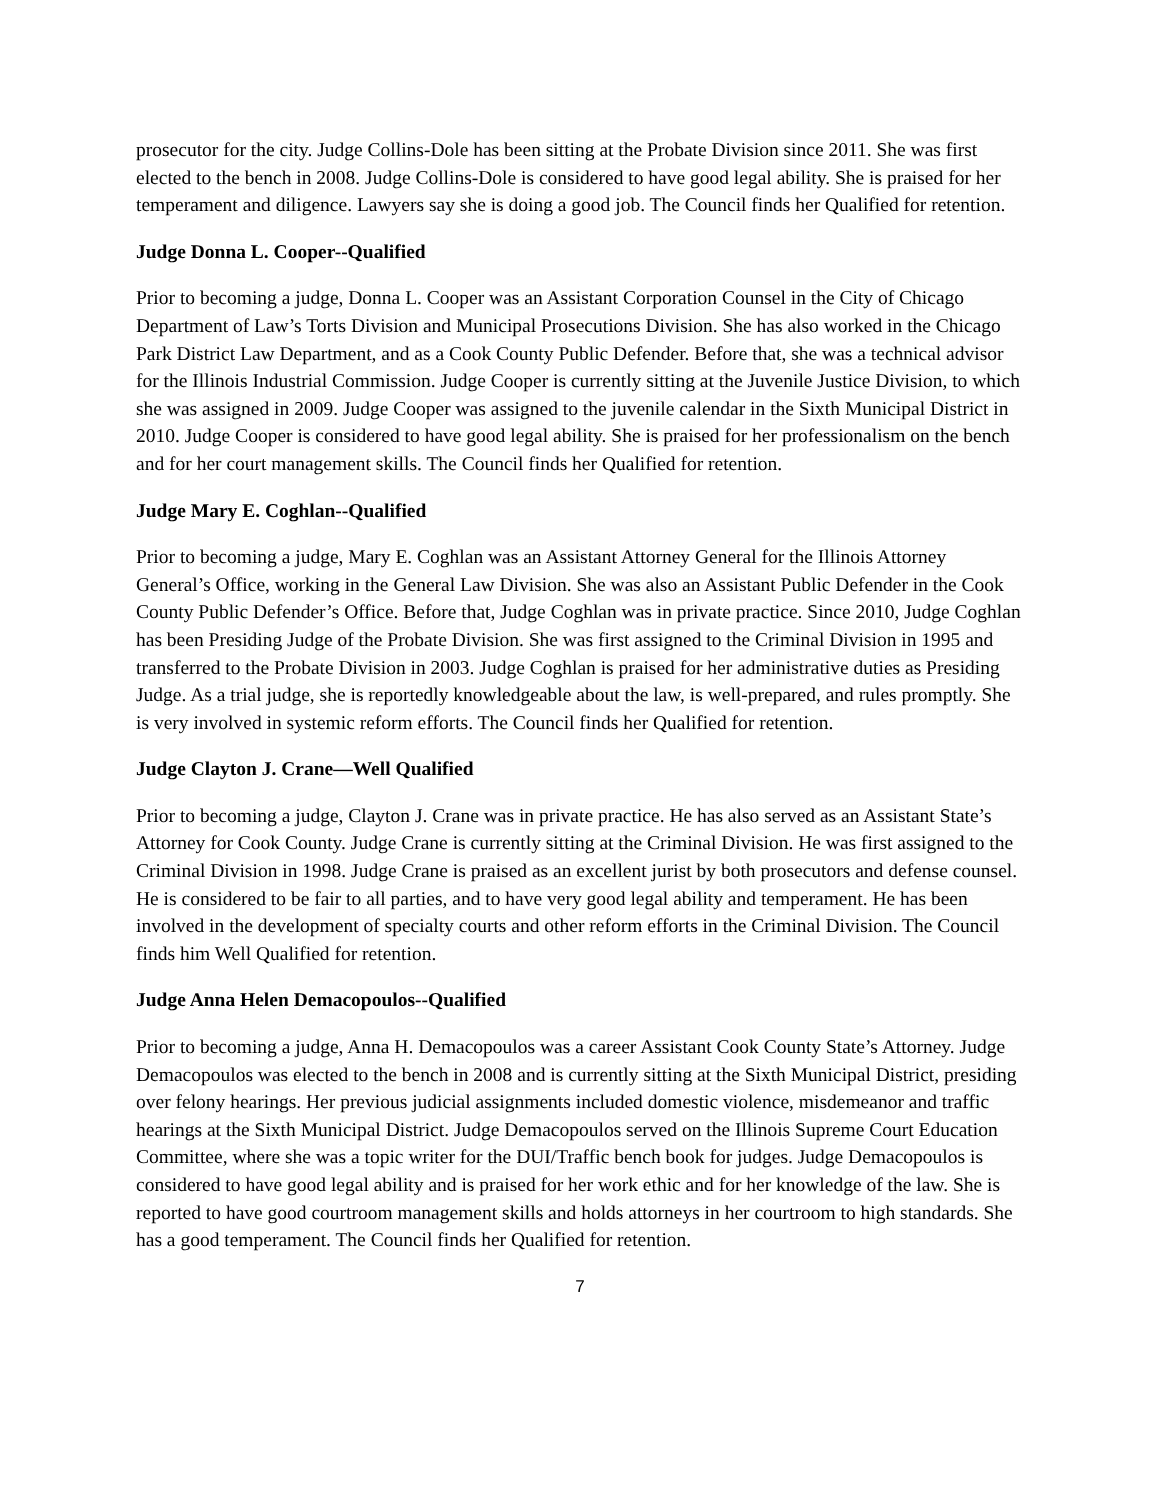prosecutor for the city. Judge Collins-Dole has been sitting at the Probate Division since 2011. She was first elected to the bench in 2008. Judge Collins-Dole is considered to have good legal ability. She is praised for her temperament and diligence. Lawyers say she is doing a good job. The Council finds her Qualified for retention.
Judge Donna L. Cooper--Qualified
Prior to becoming a judge, Donna L. Cooper was an Assistant Corporation Counsel in the City of Chicago Department of Law’s Torts Division and Municipal Prosecutions Division. She has also worked in the Chicago Park District Law Department, and as a Cook County Public Defender. Before that, she was a technical advisor for the Illinois Industrial Commission. Judge Cooper is currently sitting at the Juvenile Justice Division, to which she was assigned in 2009. Judge Cooper was assigned to the juvenile calendar in the Sixth Municipal District in 2010. Judge Cooper is considered to have good legal ability. She is praised for her professionalism on the bench and for her court management skills. The Council finds her Qualified for retention.
Judge Mary E. Coghlan--Qualified
Prior to becoming a judge, Mary E. Coghlan was an Assistant Attorney General for the Illinois Attorney General’s Office, working in the General Law Division. She was also an Assistant Public Defender in the Cook County Public Defender’s Office. Before that, Judge Coghlan was in private practice. Since 2010, Judge Coghlan has been Presiding Judge of the Probate Division. She was first assigned to the Criminal Division in 1995 and transferred to the Probate Division in 2003. Judge Coghlan is praised for her administrative duties as Presiding Judge. As a trial judge, she is reportedly knowledgeable about the law, is well-prepared, and rules promptly. She is very involved in systemic reform efforts. The Council finds her Qualified for retention.
Judge Clayton J. Crane—Well Qualified
Prior to becoming a judge, Clayton J. Crane was in private practice. He has also served as an Assistant State’s Attorney for Cook County. Judge Crane is currently sitting at the Criminal Division. He was first assigned to the Criminal Division in 1998. Judge Crane is praised as an excellent jurist by both prosecutors and defense counsel. He is considered to be fair to all parties, and to have very good legal ability and temperament. He has been involved in the development of specialty courts and other reform efforts in the Criminal Division. The Council finds him Well Qualified for retention.
Judge Anna Helen Demacopoulos--Qualified
Prior to becoming a judge, Anna H. Demacopoulos was a career Assistant Cook County State’s Attorney. Judge Demacopoulos was elected to the bench in 2008 and is currently sitting at the Sixth Municipal District, presiding over felony hearings. Her previous judicial assignments included domestic violence, misdemeanor and traffic hearings at the Sixth Municipal District. Judge Demacopoulos served on the Illinois Supreme Court Education Committee, where she was a topic writer for the DUI/Traffic bench book for judges. Judge Demacopoulos is considered to have good legal ability and is praised for her work ethic and for her knowledge of the law. She is reported to have good courtroom management skills and holds attorneys in her courtroom to high standards. She has a good temperament. The Council finds her Qualified for retention.
7